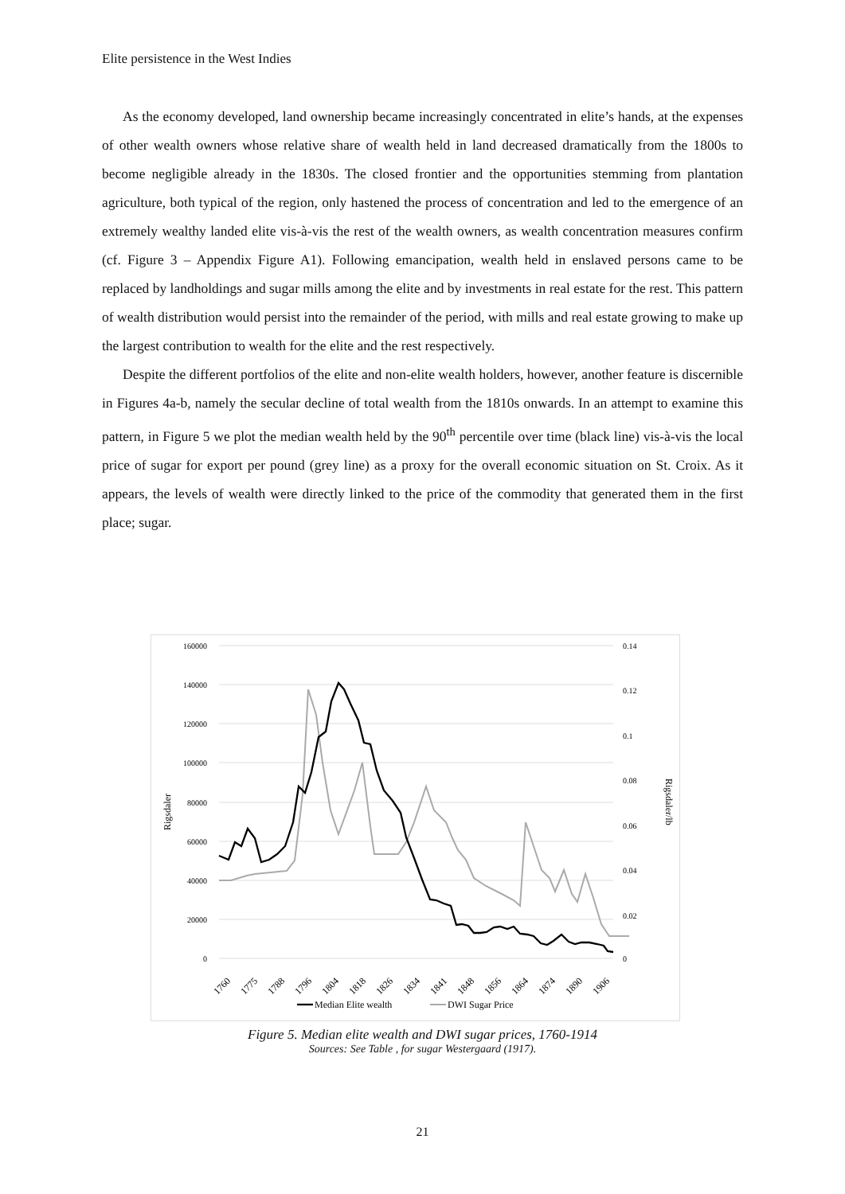Elite persistence in the West Indies
As the economy developed, land ownership became increasingly concentrated in elite’s hands, at the expenses of other wealth owners whose relative share of wealth held in land decreased dramatically from the 1800s to become negligible already in the 1830s. The closed frontier and the opportunities stemming from plantation agriculture, both typical of the region, only hastened the process of concentration and led to the emergence of an extremely wealthy landed elite vis-à-vis the rest of the wealth owners, as wealth concentration measures confirm (cf. Figure 3 – Appendix Figure A1). Following emancipation, wealth held in enslaved persons came to be replaced by landholdings and sugar mills among the elite and by investments in real estate for the rest. This pattern of wealth distribution would persist into the remainder of the period, with mills and real estate growing to make up the largest contribution to wealth for the elite and the rest respectively.
Despite the different portfolios of the elite and non-elite wealth holders, however, another feature is discernible in Figures 4a-b, namely the secular decline of total wealth from the 1810s onwards. In an attempt to examine this pattern, in Figure 5 we plot the median wealth held by the 90<sup>th</sup> percentile over time (black line) vis-à-vis the local price of sugar for export per pound (grey line) as a proxy for the overall economic situation on St. Croix. As it appears, the levels of wealth were directly linked to the price of the commodity that generated them in the first place; sugar.
160000
140000
120000
100000
80000
60000
40000
20000
0
0.14
0.12
0.1
0.08
0.06
0.04
0.02
0
Rigsdaler
Rigsdaler/lb
1760
1775
1788
1796
1804
1818
1826
1834
1841
1848
1856
1864
1874
1890
1906
Median Elite wealth
DWI Sugar Price
Figure 5. Median elite wealth and DWI sugar prices, 1760-1914
Sources: See Table , for sugar Westergaard (1917).
21